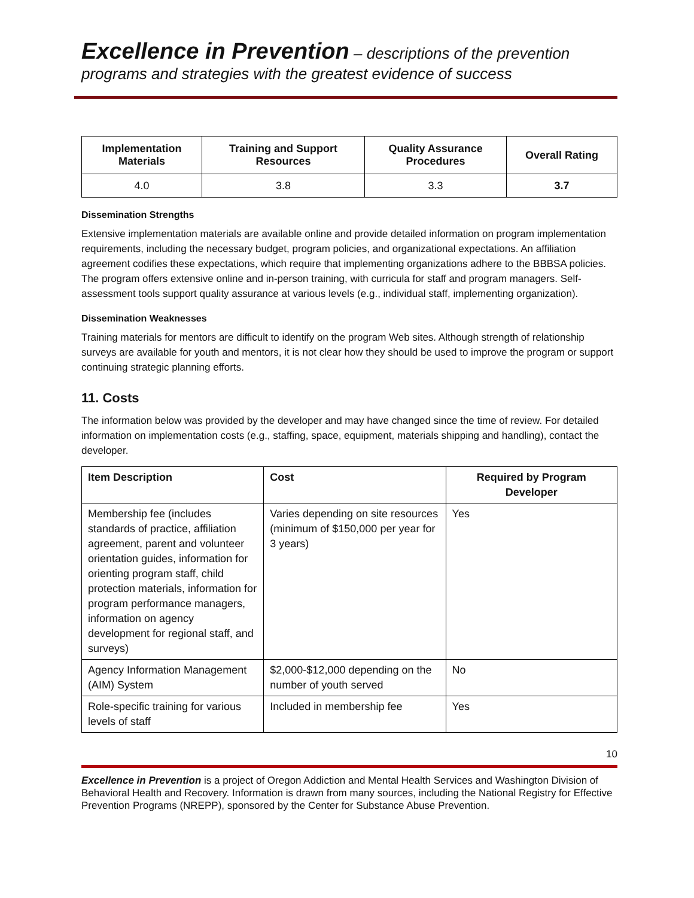Excellence in Prevention – descriptions of the prevention programs and strategies with the greatest evidence of success
| Implementation Materials | Training and Support Resources | Quality Assurance Procedures | Overall Rating |
| --- | --- | --- | --- |
| 4.0 | 3.8 | 3.3 | 3.7 |
Dissemination Strengths
Extensive implementation materials are available online and provide detailed information on program implementation requirements, including the necessary budget, program policies, and organizational expectations. An affiliation agreement codifies these expectations, which require that implementing organizations adhere to the BBBSA policies. The program offers extensive online and in-person training, with curricula for staff and program managers. Self-assessment tools support quality assurance at various levels (e.g., individual staff, implementing organization).
Dissemination Weaknesses
Training materials for mentors are difficult to identify on the program Web sites. Although strength of relationship surveys are available for youth and mentors, it is not clear how they should be used to improve the program or support continuing strategic planning efforts.
11. Costs
The information below was provided by the developer and may have changed since the time of review. For detailed information on implementation costs (e.g., staffing, space, equipment, materials shipping and handling), contact the developer.
| Item Description | Cost | Required by Program Developer |
| --- | --- | --- |
| Membership fee (includes standards of practice, affiliation agreement, parent and volunteer orientation guides, information for orienting program staff, child protection materials, information for program performance managers, information on agency development for regional staff, and surveys) | Varies depending on site resources (minimum of $150,000 per year for 3 years) | Yes |
| Agency Information Management (AIM) System | $2,000-$12,000 depending on the number of youth served | No |
| Role-specific training for various levels of staff | Included in membership fee | Yes |
10
Excellence in Prevention is a project of Oregon Addiction and Mental Health Services and Washington Division of Behavioral Health and Recovery. Information is drawn from many sources, including the National Registry for Effective Prevention Programs (NREPP), sponsored by the Center for Substance Abuse Prevention.